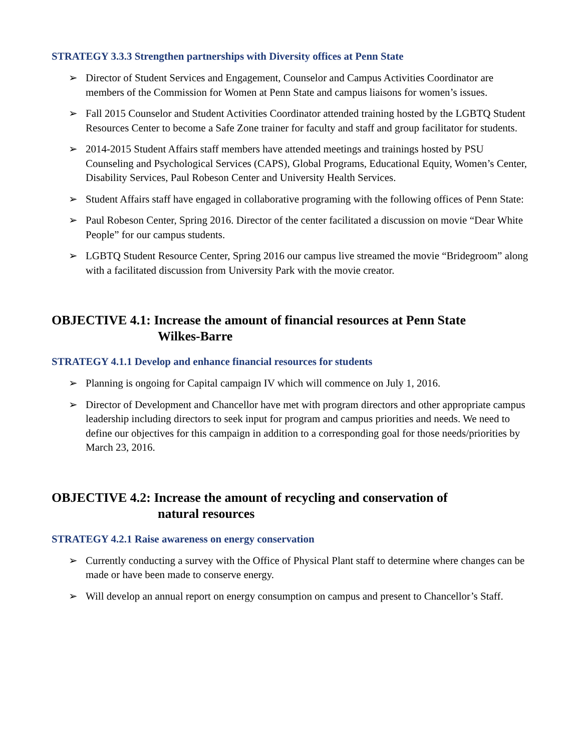STRATEGY 3.3.3 Strengthen partnerships with Diversity offices at Penn State
➢ Director of Student Services and Engagement, Counselor and Campus Activities Coordinator are members of the Commission for Women at Penn State and campus liaisons for women’s issues.
➢ Fall 2015 Counselor and Student Activities Coordinator attended training hosted by the LGBTQ Student Resources Center to become a Safe Zone trainer for faculty and staff and group facilitator for students.
➢ 2014-2015 Student Affairs staff members have attended meetings and trainings hosted by PSU Counseling and Psychological Services (CAPS), Global Programs, Educational Equity, Women’s Center, Disability Services, Paul Robeson Center and University Health Services.
➢ Student Affairs staff have engaged in collaborative programing with the following offices of Penn State:
➢ Paul Robeson Center, Spring 2016. Director of the center facilitated a discussion on movie “Dear White People” for our campus students.
➢ LGBTQ Student Resource Center, Spring 2016 our campus live streamed the movie “Bridegroom” along with a facilitated discussion from University Park with the movie creator.
OBJECTIVE 4.1: Increase the amount of financial resources at Penn State
Wilkes-Barre
STRATEGY 4.1.1 Develop and enhance financial resources for students
➢ Planning is ongoing for Capital campaign IV which will commence on July 1, 2016.
➢ Director of Development and Chancellor have met with program directors and other appropriate campus leadership including directors to seek input for program and campus priorities and needs. We need to define our objectives for this campaign in addition to a corresponding goal for those needs/priorities by March 23, 2016.
OBJECTIVE 4.2: Increase the amount of recycling and conservation of
natural resources
STRATEGY 4.2.1 Raise awareness on energy conservation
➢ Currently conducting a survey with the Office of Physical Plant staff to determine where changes can be made or have been made to conserve energy.
➢ Will develop an annual report on energy consumption on campus and present to Chancellor’s Staff.